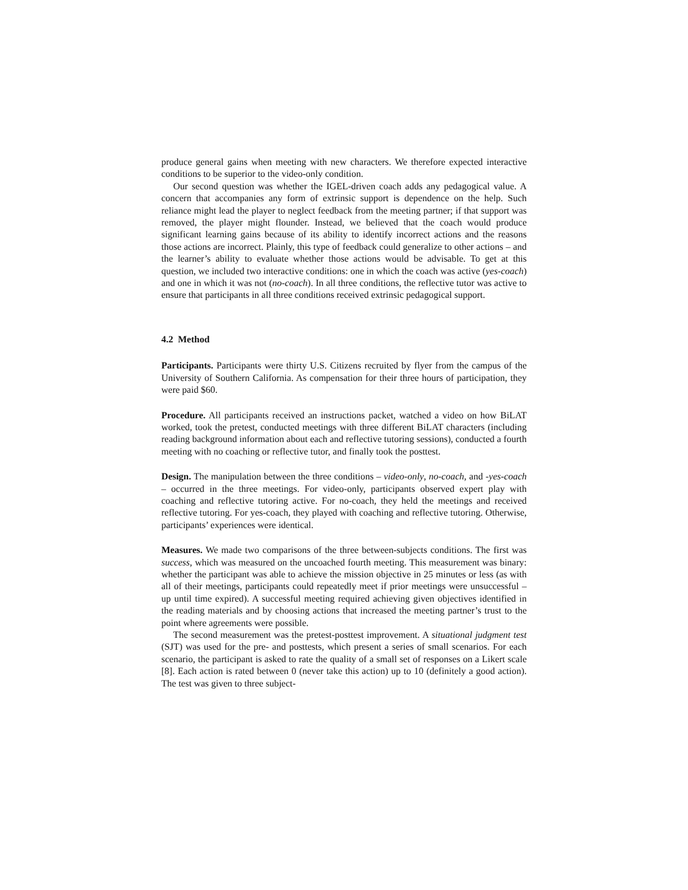produce general gains when meeting with new characters. We therefore expected interactive conditions to be superior to the video-only condition.
Our second question was whether the IGEL-driven coach adds any pedagogical value. A concern that accompanies any form of extrinsic support is dependence on the help. Such reliance might lead the player to neglect feedback from the meeting partner; if that support was removed, the player might flounder. Instead, we believed that the coach would produce significant learning gains because of its ability to identify incorrect actions and the reasons those actions are incorrect. Plainly, this type of feedback could generalize to other actions – and the learner’s ability to evaluate whether those actions would be advisable. To get at this question, we included two interactive conditions: one in which the coach was active (yes-coach) and one in which it was not (no-coach). In all three conditions, the reflective tutor was active to ensure that participants in all three conditions received extrinsic pedagogical support.
4.2 Method
Participants. Participants were thirty U.S. Citizens recruited by flyer from the campus of the University of Southern California. As compensation for their three hours of participation, they were paid $60.
Procedure. All participants received an instructions packet, watched a video on how BiLAT worked, took the pretest, conducted meetings with three different BiLAT characters (including reading background information about each and reflective tutoring sessions), conducted a fourth meeting with no coaching or reflective tutor, and finally took the posttest.
Design. The manipulation between the three conditions – video-only, no-coach, and -yes-coach – occurred in the three meetings. For video-only, participants observed expert play with coaching and reflective tutoring active. For no-coach, they held the meetings and received reflective tutoring. For yes-coach, they played with coaching and reflective tutoring. Otherwise, participants’ experiences were identical.
Measures. We made two comparisons of the three between-subjects conditions. The first was success, which was measured on the uncoached fourth meeting. This measurement was binary: whether the participant was able to achieve the mission objective in 25 minutes or less (as with all of their meetings, participants could repeatedly meet if prior meetings were unsuccessful – up until time expired). A successful meeting required achieving given objectives identified in the reading materials and by choosing actions that increased the meeting partner’s trust to the point where agreements were possible.
The second measurement was the pretest-posttest improvement. A situational judgment test (SJT) was used for the pre- and posttests, which present a series of small scenarios. For each scenario, the participant is asked to rate the quality of a small set of responses on a Likert scale [8]. Each action is rated between 0 (never take this action) up to 10 (definitely a good action). The test was given to three subject-